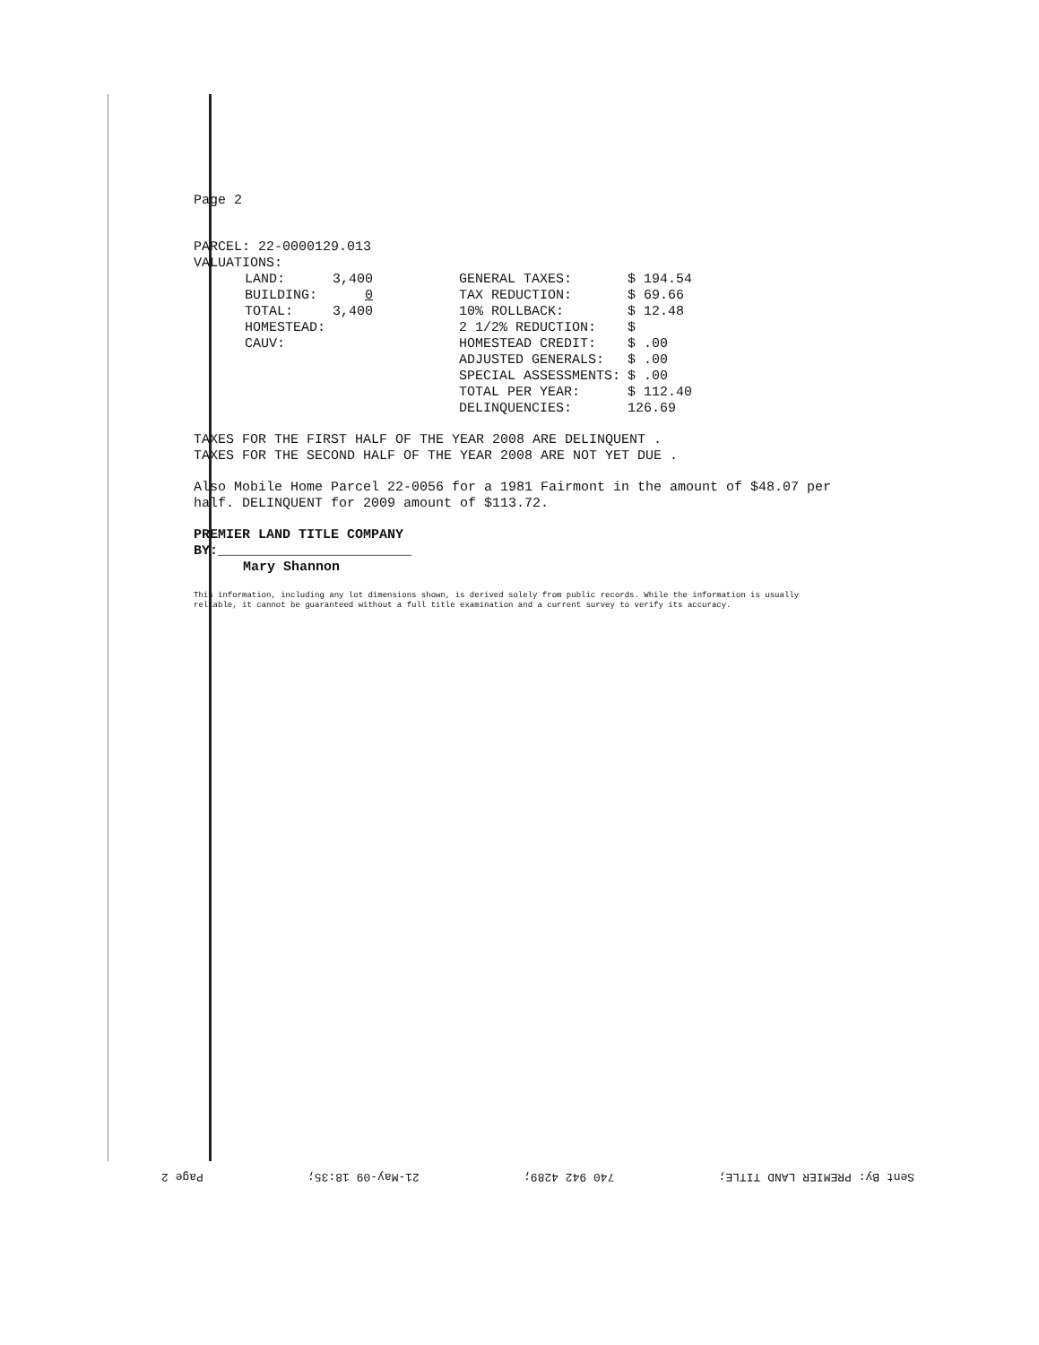Page 2
PARCEL: 22-0000129.013
VALUATIONS:
| | LAND: | 3,400 | | GENERAL TAXES: | $ 194.54 |
| | BUILDING: | 0 | | TAX REDUCTION: | $ 69.66 |
| | TOTAL: | 3,400 | | 10% ROLLBACK: | $ 12.48 |
| | HOMESTEAD: | | | 2 1/2% REDUCTION: | $ |
| | CAUV: | | | HOMESTEAD CREDIT: | $ .00 |
| | | | | ADJUSTED GENERALS: | $ .00 |
| | | | | SPECIAL ASSESSMENTS: | $ .00 |
| | | | | TOTAL PER YEAR: | $ 112.40 |
| | | | | DELINQUENCIES: | 126.69 |
TAXES FOR THE FIRST HALF OF THE YEAR 2008 ARE DELINQUENT .
TAXES FOR THE SECOND HALF OF THE YEAR 2008 ARE NOT YET DUE .
Also Mobile Home Parcel 22-0056 for a 1981 Fairmont in the amount of $48.07 per half. DELINQUENT for 2009 amount of $113.72.
PREMIER LAND TITLE COMPANY
BY:________________________
Mary Shannon
This information, including any lot dimensions shown, is derived solely from public records. While the information is usually reliable, it cannot be guaranteed without a full title examination and a current survey to verify its accuracy.
Sent By: PREMIER LAND TITLE; 740 942 4289; 21-May-09 18:35; Page 2